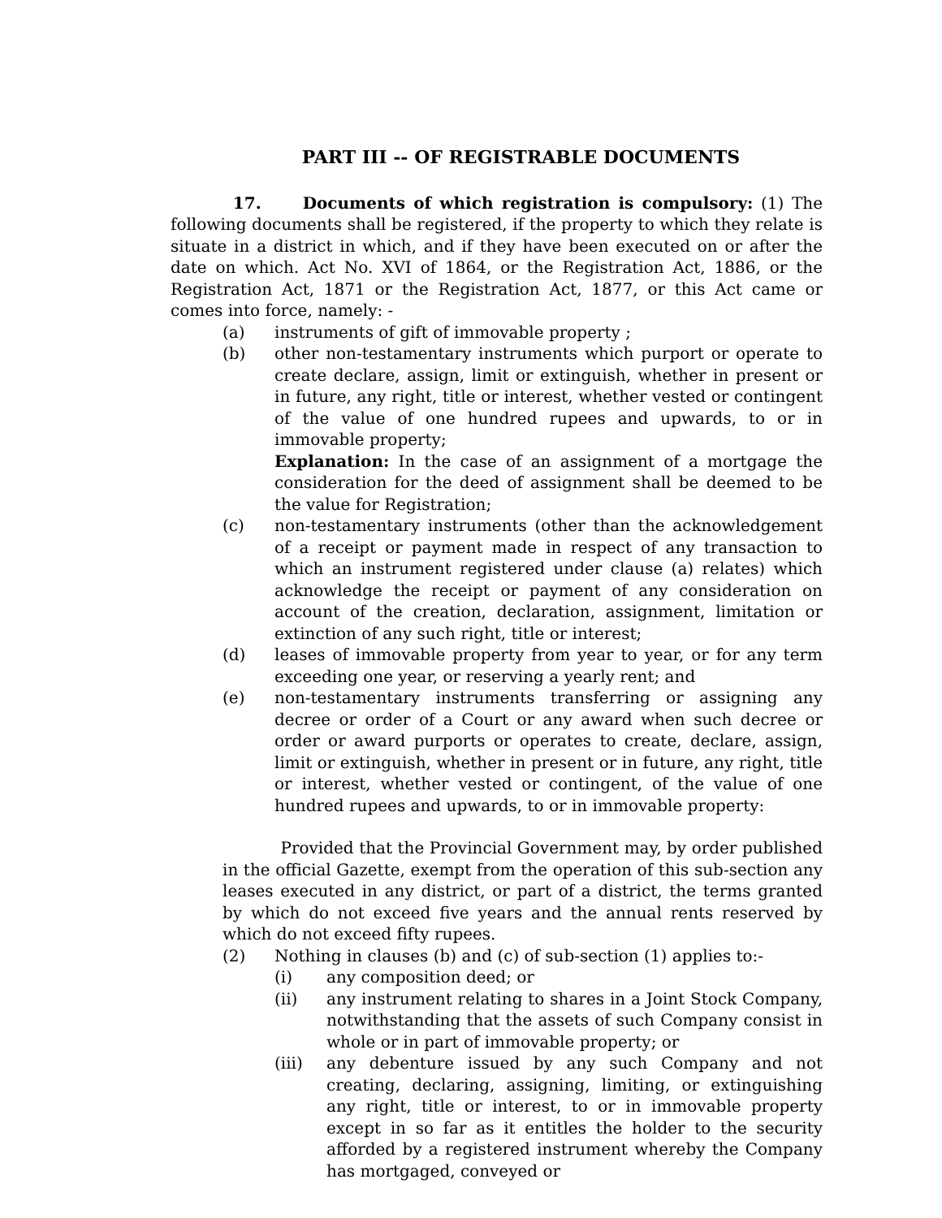PART III -- OF REGISTRABLE DOCUMENTS
17. Documents of which registration is compulsory: (1) The following documents shall be registered, if the property to which they relate is situate in a district in which, and if they have been executed on or after the date on which. Act No. XVI of 1864, or the Registration Act, 1886, or the Registration Act, 1871 or the Registration Act, 1877, or this Act came or comes into force, namely: -
(a) instruments of gift of immovable property ;
(b) other non-testamentary instruments which purport or operate to create declare, assign, limit or extinguish, whether in present or in future, any right, title or interest, whether vested or contingent of the value of one hundred rupees and upwards, to or in immovable property;
Explanation: In the case of an assignment of a mortgage the consideration for the deed of assignment shall be deemed to be the value for Registration;
(c) non-testamentary instruments (other than the acknowledgement of a receipt or payment made in respect of any transaction to which an instrument registered under clause (a) relates) which acknowledge the receipt or payment of any consideration on account of the creation, declaration, assignment, limitation or extinction of any such right, title or interest;
(d) leases of immovable property from year to year, or for any term exceeding one year, or reserving a yearly rent; and
(e) non-testamentary instruments transferring or assigning any decree or order of a Court or any award when such decree or order or award purports or operates to create, declare, assign, limit or extinguish, whether in present or in future, any right, title or interest, whether vested or contingent, of the value of one hundred rupees and upwards, to or in immovable property:
Provided that the Provincial Government may, by order published in the official Gazette, exempt from the operation of this sub-section any leases executed in any district, or part of a district, the terms granted by which do not exceed five years and the annual rents reserved by which do not exceed fifty rupees.
(2) Nothing in clauses (b) and (c) of sub-section (1) applies to:-
(i) any composition deed; or
(ii) any instrument relating to shares in a Joint Stock Company, notwithstanding that the assets of such Company consist in whole or in part of immovable property; or
(iii) any debenture issued by any such Company and not creating, declaring, assigning, limiting, or extinguishing any right, title or interest, to or in immovable property except in so far as it entitles the holder to the security afforded by a registered instrument whereby the Company has mortgaged, conveyed or